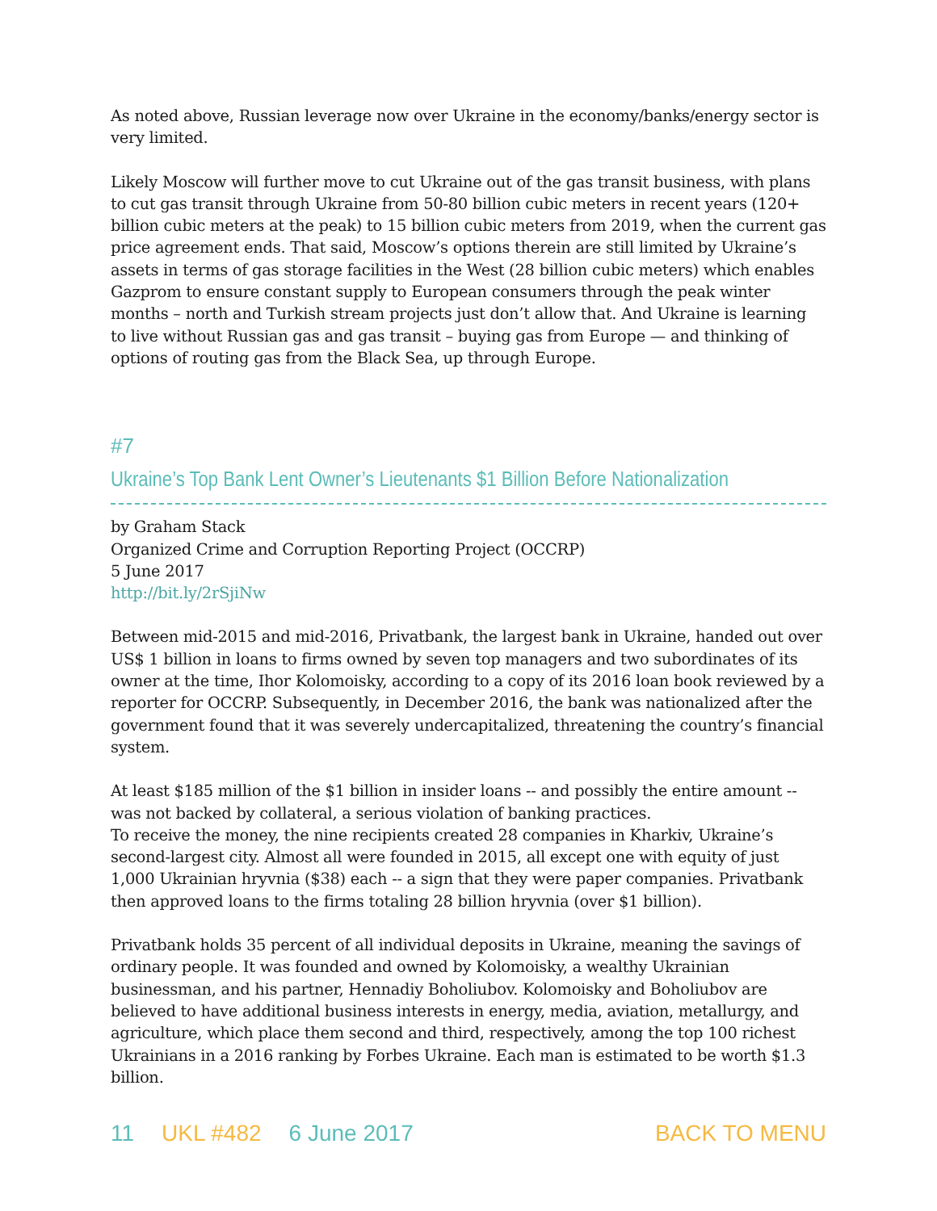As noted above, Russian leverage now over Ukraine in the economy/banks/energy sector is very limited.
Likely Moscow will further move to cut Ukraine out of the gas transit business, with plans to cut gas transit through Ukraine from 50-80 billion cubic meters in recent years (120+ billion cubic meters at the peak) to 15 billion cubic meters from 2019, when the current gas price agreement ends. That said, Moscow’s options therein are still limited by Ukraine’s assets in terms of gas storage facilities in the West (28 billion cubic meters) which enables Gazprom to ensure constant supply to European consumers through the peak winter months – north and Turkish stream projects just don’t allow that. And Ukraine is learning to live without Russian gas and gas transit – buying gas from Europe — and thinking of options of routing gas from the Black Sea, up through Europe.
#7
Ukraine’s Top Bank Lent Owner’s Lieutenants $1 Billion Before Nationalization
by Graham Stack
Organized Crime and Corruption Reporting Project (OCCRP)
5 June 2017
http://bit.ly/2rSjiNw
Between mid-2015 and mid-2016, Privatbank, the largest bank in Ukraine, handed out over US$ 1 billion in loans to firms owned by seven top managers and two subordinates of its owner at the time, Ihor Kolomoisky, according to a copy of its 2016 loan book reviewed by a reporter for OCCRP. Subsequently, in December 2016, the bank was nationalized after the government found that it was severely undercapitalized, threatening the country’s financial system.
At least $185 million of the $1 billion in insider loans -- and possibly the entire amount -- was not backed by collateral, a serious violation of banking practices.
To receive the money, the nine recipients created 28 companies in Kharkiv, Ukraine’s second-largest city. Almost all were founded in 2015, all except one with equity of just 1,000 Ukrainian hryvnia ($38) each -- a sign that they were paper companies. Privatbank then approved loans to the firms totaling 28 billion hryvnia (over $1 billion).
Privatbank holds 35 percent of all individual deposits in Ukraine, meaning the savings of ordinary people. It was founded and owned by Kolomoisky, a wealthy Ukrainian businessman, and his partner, Hennadiy Boholiubov. Kolomoisky and Boholiubov are believed to have additional business interests in energy, media, aviation, metallurgy, and agriculture, which place them second and third, respectively, among the top 100 richest Ukrainians in a 2016 ranking by Forbes Ukraine. Each man is estimated to be worth $1.3 billion.
11 UKL #482 6 June 2017 BACK TO MENU